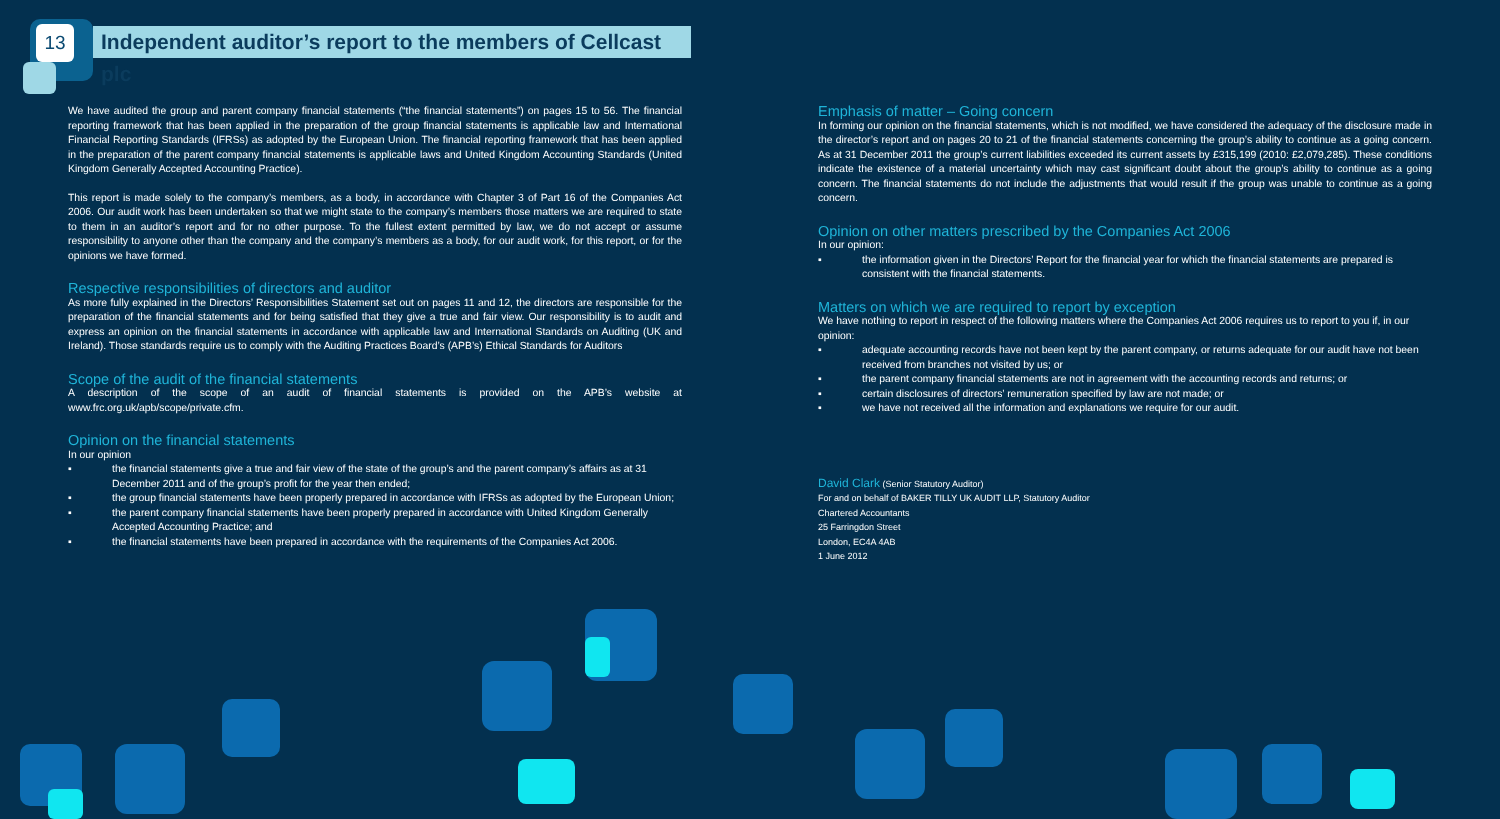13
Independent auditor’s report to the members of Cellcast plc
We have audited the group and parent company financial statements (“the financial statements”) on pages 15 to 56. The financial reporting framework that has been applied in the preparation of the group financial statements is applicable law and International Financial Reporting Standards (IFRSs) as adopted by the European Union. The financial reporting framework that has been applied in the preparation of the parent company financial statements is applicable laws and United Kingdom Accounting Standards (United Kingdom Generally Accepted Accounting Practice).
This report is made solely to the company’s members, as a body, in accordance with Chapter 3 of Part 16 of the Companies Act 2006. Our audit work has been undertaken so that we might state to the company’s members those matters we are required to state to them in an auditor’s report and for no other purpose. To the fullest extent permitted by law, we do not accept or assume responsibility to anyone other than the company and the company’s members as a body, for our audit work, for this report, or for the opinions we have formed.
Respective responsibilities of directors and auditor
As more fully explained in the Directors’ Responsibilities Statement set out on pages 11 and 12, the directors are responsible for the preparation of the financial statements and for being satisfied that they give a true and fair view. Our responsibility is to audit and express an opinion on the financial statements in accordance with applicable law and International Standards on Auditing (UK and Ireland). Those standards require us to comply with the Auditing Practices Board’s (APB’s) Ethical Standards for Auditors
Scope of the audit of the financial statements
A description of the scope of an audit of financial statements is provided on the APB’s website at www.frc.org.uk/apb/scope/private.cfm.
Opinion on the financial statements
In our opinion
▪ the financial statements give a true and fair view of the state of the group’s and the parent company’s affairs as at 31 December 2011 and of the group’s profit for the year then ended;
▪ the group financial statements have been properly prepared in accordance with IFRSs as adopted by the European Union;
▪ the parent company financial statements have been properly prepared in accordance with United Kingdom Generally Accepted Accounting Practice; and
▪ the financial statements have been prepared in accordance with the requirements of the Companies Act 2006.
Emphasis of matter – Going concern
In forming our opinion on the financial statements, which is not modified, we have considered the adequacy of the disclosure made in the director’s report and on pages 20 to 21 of the financial statements concerning the group’s ability to continue as a going concern. As at 31 December 2011 the group’s current liabilities exceeded its current assets by £315,199 (2010: £2,079,285). These conditions indicate the existence of a material uncertainty which may cast significant doubt about the group’s ability to continue as a going concern. The financial statements do not include the adjustments that would result if the group was unable to continue as a going concern.
Opinion on other matters prescribed by the Companies Act 2006
In our opinion:
▪ the information given in the Directors’ Report for the financial year for which the financial statements are prepared is consistent with the financial statements.
Matters on which we are required to report by exception
We have nothing to report in respect of the following matters where the Companies Act 2006 requires us to report to you if, in our opinion:
▪ adequate accounting records have not been kept by the parent company, or returns adequate for our audit have not been received from branches not visited by us; or
▪ the parent company financial statements are not in agreement with the accounting records and returns; or
▪ certain disclosures of directors’ remuneration specified by law are not made; or
▪ we have not received all the information and explanations we require for our audit.
David Clark (Senior Statutory Auditor)
For and on behalf of BAKER TILLY UK AUDIT LLP, Statutory Auditor
Chartered Accountants
25 Farringdon Street
London, EC4A 4AB
1 June 2012